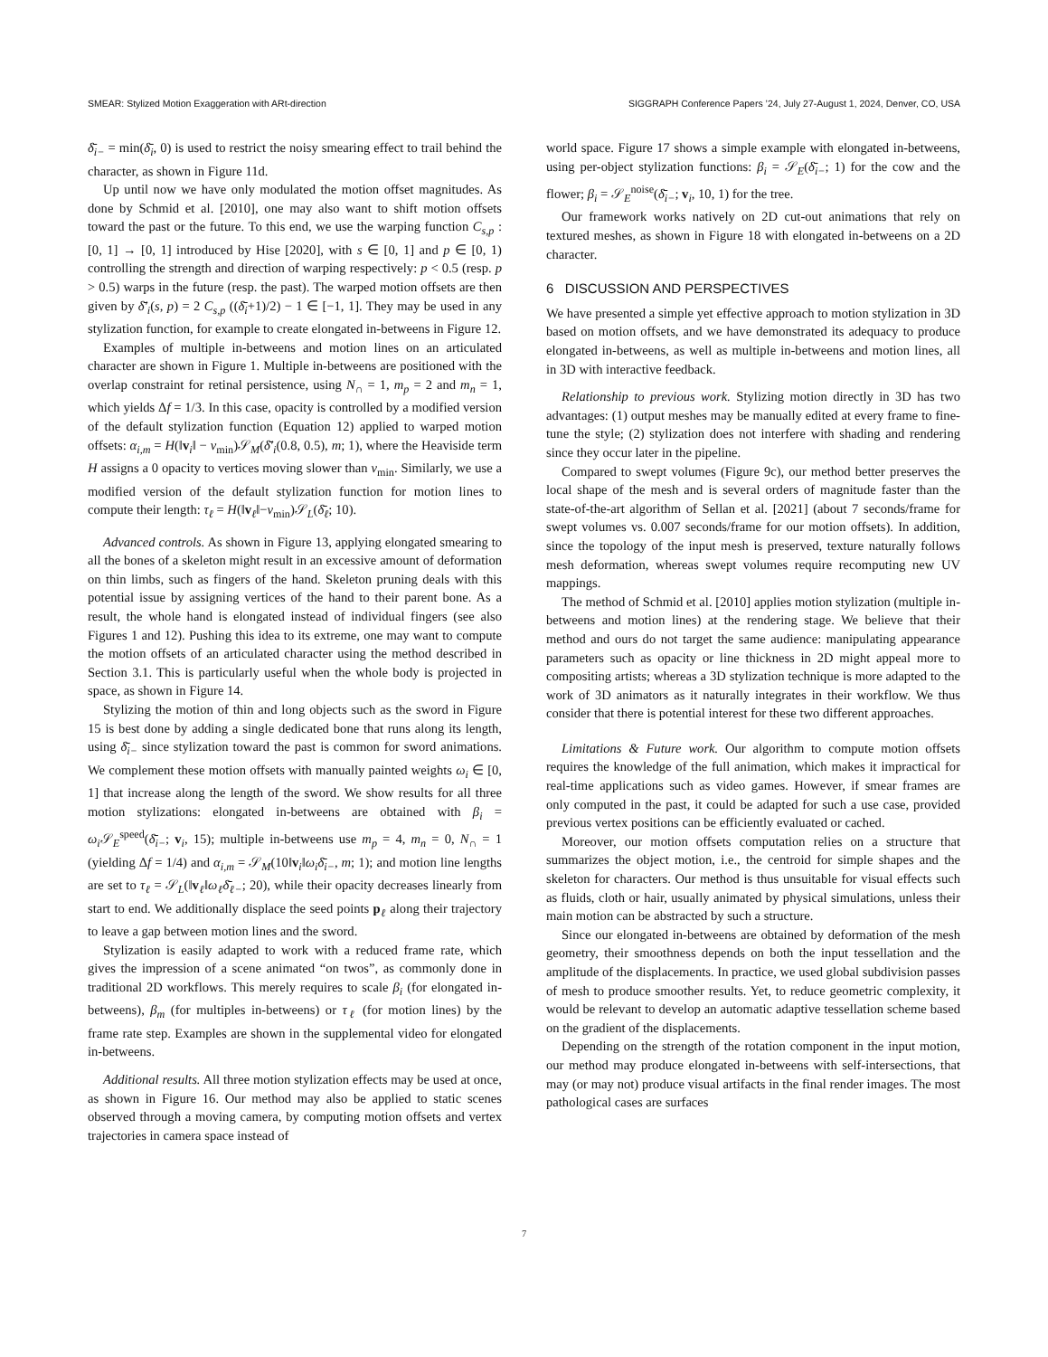SMEAR: Stylized Motion Exaggeration with ARt-direction SIGGRAPH Conference Papers ’24, July 27-August 1, 2024, Denver, CO, USA
δ̄<sub>i−</sub> = min(δ̄<sub>i</sub>, 0) is used to restrict the noisy smearing effect to trail behind the character, as shown in Figure 11d.
Up until now we have only modulated the motion offset magnitudes. As done by Schmid et al. [2010], one may also want to shift motion offsets toward the past or the future. To this end, we use the warping function C<sub>s,p</sub> : [0, 1] → [0, 1] introduced by Hise [2020], with s ∈ [0, 1] and p ∈ [0, 1) controlling the strength and direction of warping respectively: p < 0.5 (resp. p > 0.5) warps in the future (resp. the past). The warped motion offsets are then given by δ̄′<sub>i</sub>(s, p) = 2 C<sub>s,p</sub> ((δ̄<sub>i</sub>+1)/2) − 1 ∈ [−1, 1]. They may be used in any stylization function, for example to create elongated in-betweens in Figure 12.
Examples of multiple in-betweens and motion lines on an articulated character are shown in Figure 1. Multiple in-betweens are positioned with the overlap constraint for retinal persistence, using N<sub>∩</sub> = 1, m<sub>p</sub> = 2 and m<sub>n</sub> = 1, which yields Δf = 1/3. In this case, opacity is controlled by a modified version of the default stylization function (Equation 12) applied to warped motion offsets: α<sub>i,m</sub> = H(‖v<sub>i</sub>‖ − v<sub>min</sub>)𝒮<sub>M</sub>(δ̄′<sub>i</sub>(0.8, 0.5), m; 1), where the Heaviside term H assigns a 0 opacity to vertices moving slower than v<sub>min</sub>. Similarly, we use a modified version of the default stylization function for motion lines to compute their length: τ<sub>ℓ</sub> = H(‖v<sub>ℓ</sub>‖−v<sub>min</sub>)𝒮<sub>L</sub>(δ̄<sub>ℓ</sub>; 10).
Advanced controls. As shown in Figure 13, applying elongated smearing to all the bones of a skeleton might result in an excessive amount of deformation on thin limbs, such as fingers of the hand. Skeleton pruning deals with this potential issue by assigning vertices of the hand to their parent bone. As a result, the whole hand is elongated instead of individual fingers (see also Figures 1 and 12). Pushing this idea to its extreme, one may want to compute the motion offsets of an articulated character using the method described in Section 3.1. This is particularly useful when the whole body is projected in space, as shown in Figure 14.
Stylizing the motion of thin and long objects such as the sword in Figure 15 is best done by adding a single dedicated bone that runs along its length, using δ̄<sub>i−</sub> since stylization toward the past is common for sword animations. We complement these motion offsets with manually painted weights ω<sub>i</sub> ∈ [0, 1] that increase along the length of the sword. We show results for all three motion stylizations: elongated in-betweens are obtained with β<sub>i</sub> = ω<sub>i</sub> 𝒮<sub>E</sub><sup>speed</sup>(δ̄<sub>i−</sub>; v<sub>i</sub>, 15); multiple in-betweens use m<sub>p</sub> = 4, m<sub>n</sub> = 0, N<sub>∩</sub> = 1 (yielding Δf = 1/4) and α<sub>i,m</sub> = 𝒮<sub>M</sub>(10‖v<sub>i</sub>‖ω<sub>i</sub>δ̄<sub>i−</sub>, m; 1); and motion line lengths are set to τ<sub>ℓ</sub> = 𝒮<sub>L</sub>(‖v<sub>ℓ</sub>‖ω<sub>ℓ</sub>δ̄<sub>ℓ−</sub>; 20), while their opacity decreases linearly from start to end. We additionally displace the seed points p<sub>ℓ</sub> along their trajectory to leave a gap between motion lines and the sword.
Stylization is easily adapted to work with a reduced frame rate, which gives the impression of a scene animated “on twos”, as commonly done in traditional 2D workflows. This merely requires to scale β<sub>i</sub> (for elongated in-betweens), β<sub>m</sub> (for multiples in-betweens) or τ<sub>ℓ</sub> (for motion lines) by the frame rate step. Examples are shown in the supplemental video for elongated in-betweens.
Additional results. All three motion stylization effects may be used at once, as shown in Figure 16. Our method may also be applied to static scenes observed through a moving camera, by computing motion offsets and vertex trajectories in camera space instead of
world space. Figure 17 shows a simple example with elongated in-betweens, using per-object stylization functions: β<sub>i</sub> = 𝒮<sub>E</sub>(δ̄<sub>i−</sub>; 1) for the cow and the flower; β<sub>i</sub> = 𝒮<sub>E</sub><sup>noise</sup>(δ̄<sub>i−</sub>; v<sub>i</sub>, 10, 1) for the tree.
Our framework works natively on 2D cut-out animations that rely on textured meshes, as shown in Figure 18 with elongated in-betweens on a 2D character.
6 DISCUSSION AND PERSPECTIVES
We have presented a simple yet effective approach to motion stylization in 3D based on motion offsets, and we have demonstrated its adequacy to produce elongated in-betweens, as well as multiple in-betweens and motion lines, all in 3D with interactive feedback.
Relationship to previous work. Stylizing motion directly in 3D has two advantages: (1) output meshes may be manually edited at every frame to fine-tune the style; (2) stylization does not interfere with shading and rendering since they occur later in the pipeline.
Compared to swept volumes (Figure 9c), our method better preserves the local shape of the mesh and is several orders of magnitude faster than the state-of-the-art algorithm of Sellan et al. [2021] (about 7 seconds/frame for swept volumes vs. 0.007 seconds/frame for our motion offsets). In addition, since the topology of the input mesh is preserved, texture naturally follows mesh deformation, whereas swept volumes require recomputing new UV mappings.
The method of Schmid et al. [2010] applies motion stylization (multiple in-betweens and motion lines) at the rendering stage. We believe that their method and ours do not target the same audience: manipulating appearance parameters such as opacity or line thickness in 2D might appeal more to compositing artists; whereas a 3D stylization technique is more adapted to the work of 3D animators as it naturally integrates in their workflow. We thus consider that there is potential interest for these two different approaches.
Limitations & Future work. Our algorithm to compute motion offsets requires the knowledge of the full animation, which makes it impractical for real-time applications such as video games. However, if smear frames are only computed in the past, it could be adapted for such a use case, provided previous vertex positions can be efficiently evaluated or cached.
Moreover, our motion offsets computation relies on a structure that summarizes the object motion, i.e., the centroid for simple shapes and the skeleton for characters. Our method is thus unsuitable for visual effects such as fluids, cloth or hair, usually animated by physical simulations, unless their main motion can be abstracted by such a structure.
Since our elongated in-betweens are obtained by deformation of the mesh geometry, their smoothness depends on both the input tessellation and the amplitude of the displacements. In practice, we used global subdivision passes of mesh to produce smoother results. Yet, to reduce geometric complexity, it would be relevant to develop an automatic adaptive tessellation scheme based on the gradient of the displacements.
Depending on the strength of the rotation component in the input motion, our method may produce elongated in-betweens with self-intersections, that may (or may not) produce visual artifacts in the final render images. The most pathological cases are surfaces
7